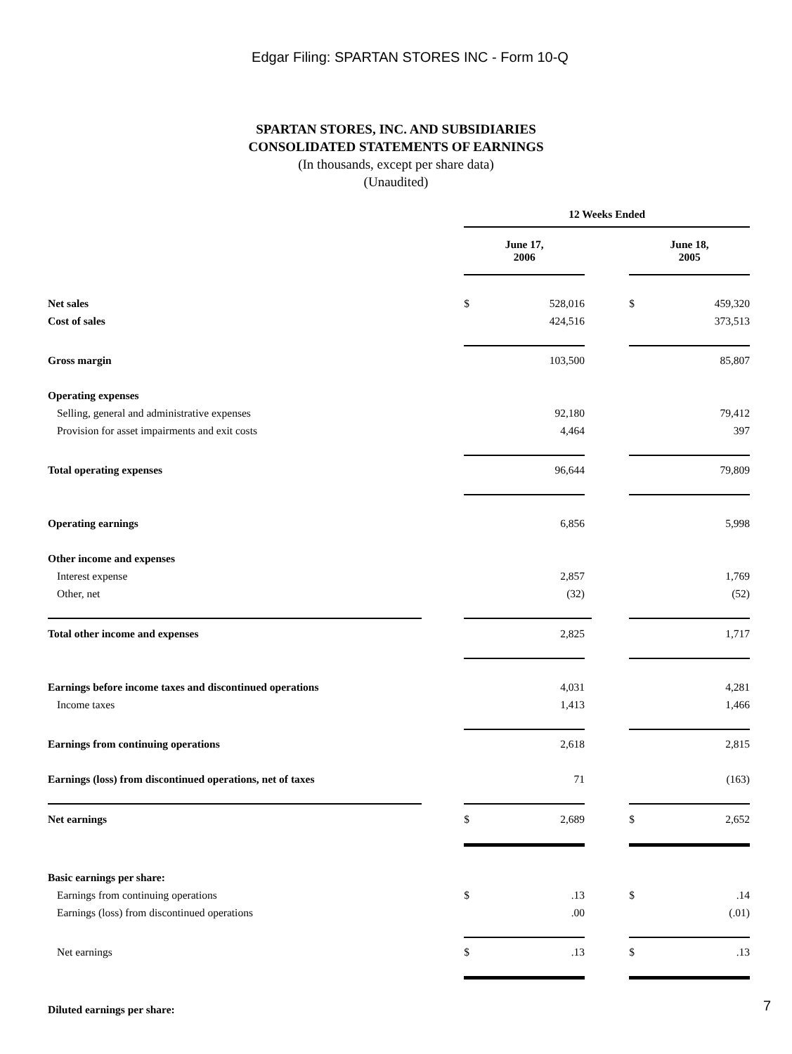Edgar Filing: SPARTAN STORES INC - Form 10-Q
SPARTAN STORES, INC. AND SUBSIDIARIES
CONSOLIDATED STATEMENTS OF EARNINGS
(In thousands, except per share data)
(Unaudited)
| | | 12 Weeks Ended | | | | | |
| | | June 17, 2006 | | | | June 18, 2005 | |
| Net sales | | $ | 528,016 | | | $ | 459,320 |
| Cost of sales | | | 424,516 | | | | 373,513 |
| Gross margin | | | 103,500 | | | | 85,807 |
| Operating expenses | | | | | | | |
| Selling, general and administrative expenses | | | 92,180 | | | | 79,412 |
| Provision for asset impairments and exit costs | | | 4,464 | | | | 397 |
| Total operating expenses | | | 96,644 | | | | 79,809 |
| Operating earnings | | | 6,856 | | | | 5,998 |
| Other income and expenses | | | | | | | |
| Interest expense | | | 2,857 | | | | 1,769 |
| Other, net | | | (32) | | | | (52) |
| Total other income and expenses | | | 2,825 | | | | 1,717 |
| Earnings before income taxes and discontinued operations | | | 4,031 | | | | 4,281 |
| Income taxes | | | 1,413 | | | | 1,466 |
| Earnings from continuing operations | | | 2,618 | | | | 2,815 |
| Earnings (loss) from discontinued operations, net of taxes | | | 71 | | | | (163) |
| Net earnings | | $ | 2,689 | | | $ | 2,652 |
| Basic earnings per share: | | | | | | | |
| Earnings from continuing operations | | $ | .13 | | | $ | .14 |
| Earnings (loss) from discontinued operations | | | .00 | | | | (.01) |
| Net earnings | | $ | .13 | | | $ | .13 |
| Diluted earnings per share: | | | | | | | |
7